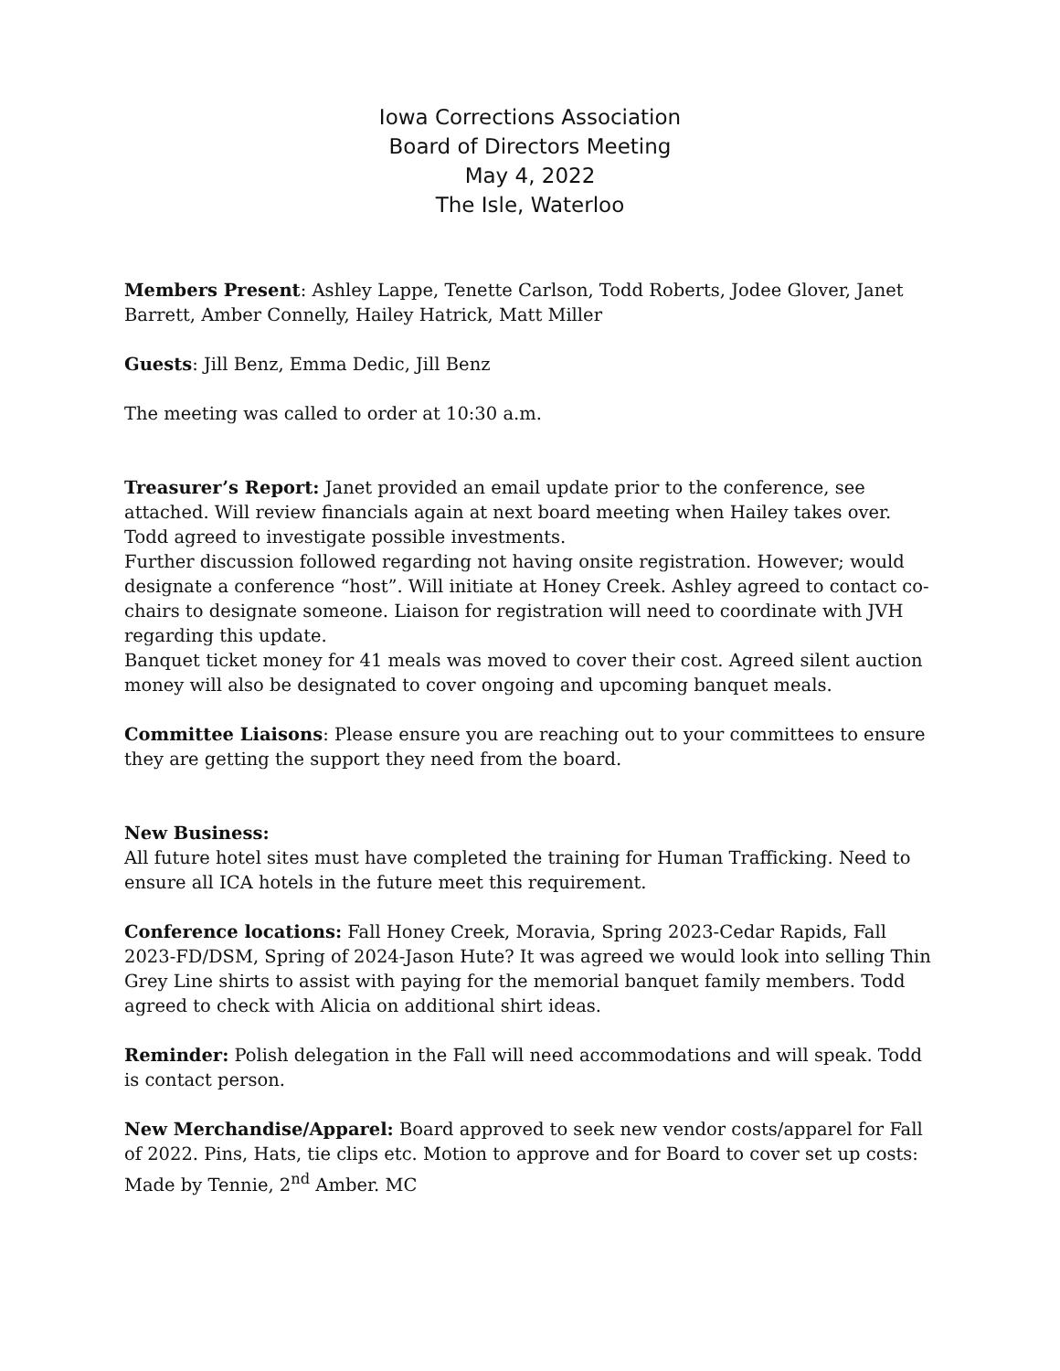Iowa Corrections Association
Board of Directors Meeting
May 4, 2022
The Isle, Waterloo
Members Present: Ashley Lappe, Tenette Carlson, Todd Roberts, Jodee Glover, Janet Barrett, Amber Connelly, Hailey Hatrick, Matt Miller
Guests: Jill Benz, Emma Dedic, Jill Benz
The meeting was called to order at 10:30 a.m.
Treasurer’s Report: Janet provided an email update prior to the conference, see attached. Will review financials again at next board meeting when Hailey takes over. Todd agreed to investigate possible investments.
Further discussion followed regarding not having onsite registration. However; would designate a conference “host”. Will initiate at Honey Creek. Ashley agreed to contact co-chairs to designate someone. Liaison for registration will need to coordinate with JVH regarding this update.
Banquet ticket money for 41 meals was moved to cover their cost. Agreed silent auction money will also be designated to cover ongoing and upcoming banquet meals.
Committee Liaisons: Please ensure you are reaching out to your committees to ensure they are getting the support they need from the board.
New Business:
All future hotel sites must have completed the training for Human Trafficking. Need to ensure all ICA hotels in the future meet this requirement.
Conference locations: Fall Honey Creek, Moravia, Spring 2023-Cedar Rapids, Fall 2023-FD/DSM, Spring of 2024-Jason Hute? It was agreed we would look into selling Thin Grey Line shirts to assist with paying for the memorial banquet family members. Todd agreed to check with Alicia on additional shirt ideas.
Reminder: Polish delegation in the Fall will need accommodations and will speak. Todd is contact person.
New Merchandise/Apparel: Board approved to seek new vendor costs/apparel for Fall of 2022. Pins, Hats, tie clips etc. Motion to approve and for Board to cover set up costs: Made by Tennie, 2<sup>nd</sup> Amber. MC